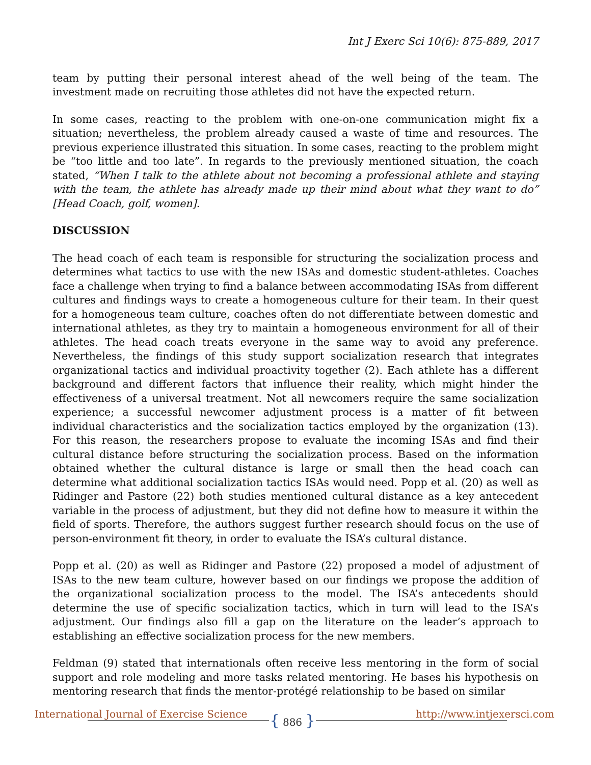Int J Exerc Sci 10(6): 875-889, 2017
team by putting their personal interest ahead of the well being of the team. The investment made on recruiting those athletes did not have the expected return.
In some cases, reacting to the problem with one-on-one communication might fix a situation; nevertheless, the problem already caused a waste of time and resources. The previous experience illustrated this situation. In some cases, reacting to the problem might be “too little and too late”. In regards to the previously mentioned situation, the coach stated, “When I talk to the athlete about not becoming a professional athlete and staying with the team, the athlete has already made up their mind about what they want to do” [Head Coach, golf, women].
DISCUSSION
The head coach of each team is responsible for structuring the socialization process and determines what tactics to use with the new ISAs and domestic student-athletes. Coaches face a challenge when trying to find a balance between accommodating ISAs from different cultures and findings ways to create a homogeneous culture for their team. In their quest for a homogeneous team culture, coaches often do not differentiate between domestic and international athletes, as they try to maintain a homogeneous environment for all of their athletes. The head coach treats everyone in the same way to avoid any preference. Nevertheless, the findings of this study support socialization research that integrates organizational tactics and individual proactivity together (2). Each athlete has a different background and different factors that influence their reality, which might hinder the effectiveness of a universal treatment. Not all newcomers require the same socialization experience; a successful newcomer adjustment process is a matter of fit between individual characteristics and the socialization tactics employed by the organization (13). For this reason, the researchers propose to evaluate the incoming ISAs and find their cultural distance before structuring the socialization process. Based on the information obtained whether the cultural distance is large or small then the head coach can determine what additional socialization tactics ISAs would need. Popp et al. (20) as well as Ridinger and Pastore (22) both studies mentioned cultural distance as a key antecedent variable in the process of adjustment, but they did not define how to measure it within the field of sports. Therefore, the authors suggest further research should focus on the use of person-environment fit theory, in order to evaluate the ISA’s cultural distance.
Popp et al. (20) as well as Ridinger and Pastore (22) proposed a model of adjustment of ISAs to the new team culture, however based on our findings we propose the addition of the organizational socialization process to the model. The ISA’s antecedents should determine the use of specific socialization tactics, which in turn will lead to the ISA’s adjustment. Our findings also fill a gap on the literature on the leader’s approach to establishing an effective socialization process for the new members.
Feldman (9) stated that internationals often receive less mentoring in the form of social support and role modeling and more tasks related mentoring. He bases his hypothesis on mentoring research that finds the mentor-protégé relationship to be based on similar
International Journal of Exercise Science
{ 886 } http://www.intjexersci.com